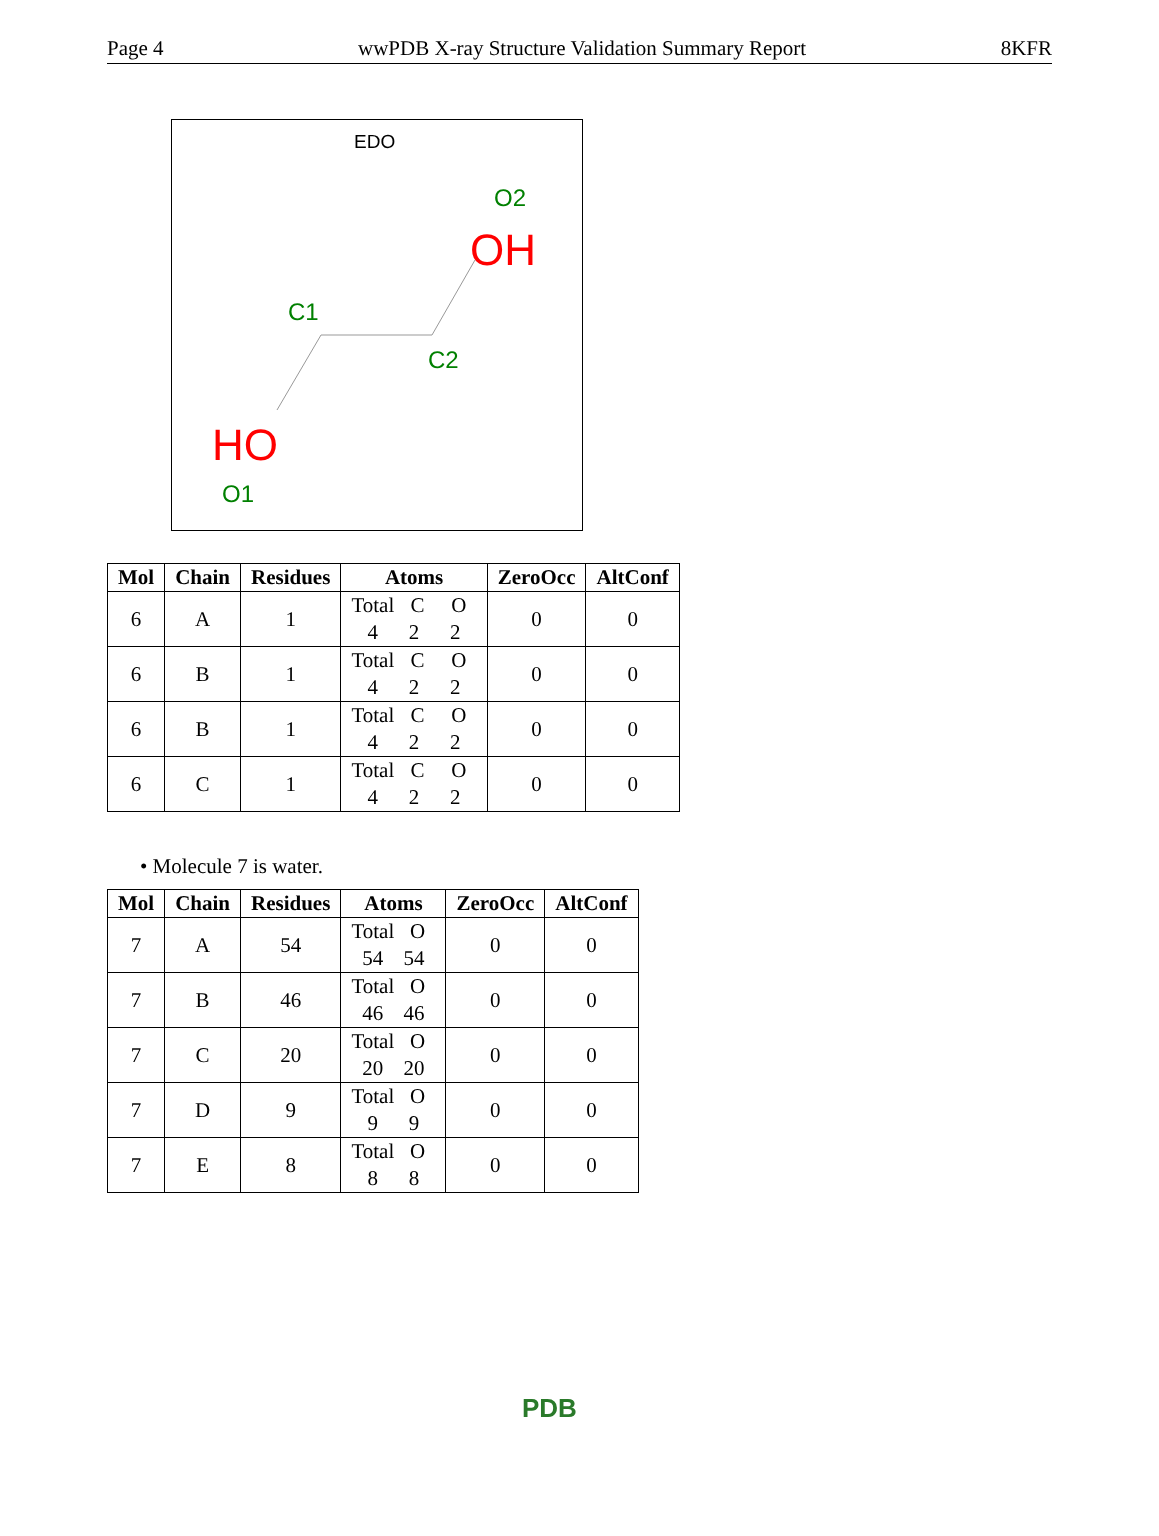Page 4 wwPDB X-ray Structure Validation Summary Report 8KFR
EDO
O2
OH
C1
C2
HO
O1
| Mol | Chain | Residues | Atoms | ZeroOcc | AltConf |
| --- | --- | --- | --- | --- | --- |
| 6 | A | 1 | Total C O 4 2 2 | 0 | 0 |
| 6 | B | 1 | Total C O 4 2 2 | 0 | 0 |
| 6 | B | 1 | Total C O 4 2 2 | 0 | 0 |
| 6 | C | 1 | Total C O 4 2 2 | 0 | 0 |
• Molecule 7 is water.
| Mol | Chain | Residues | Atoms | ZeroOcc | AltConf |
| --- | --- | --- | --- | --- | --- |
| 7 | A | 54 | Total O 54 54 | 0 | 0 |
| 7 | B | 46 | Total O 46 46 | 0 | 0 |
| 7 | C | 20 | Total O 20 20 | 0 | 0 |
| 7 | D | 9 | Total O 9 9 | 0 | 0 |
| 7 | E | 8 | Total O 8 8 | 0 | 0 |
PDB